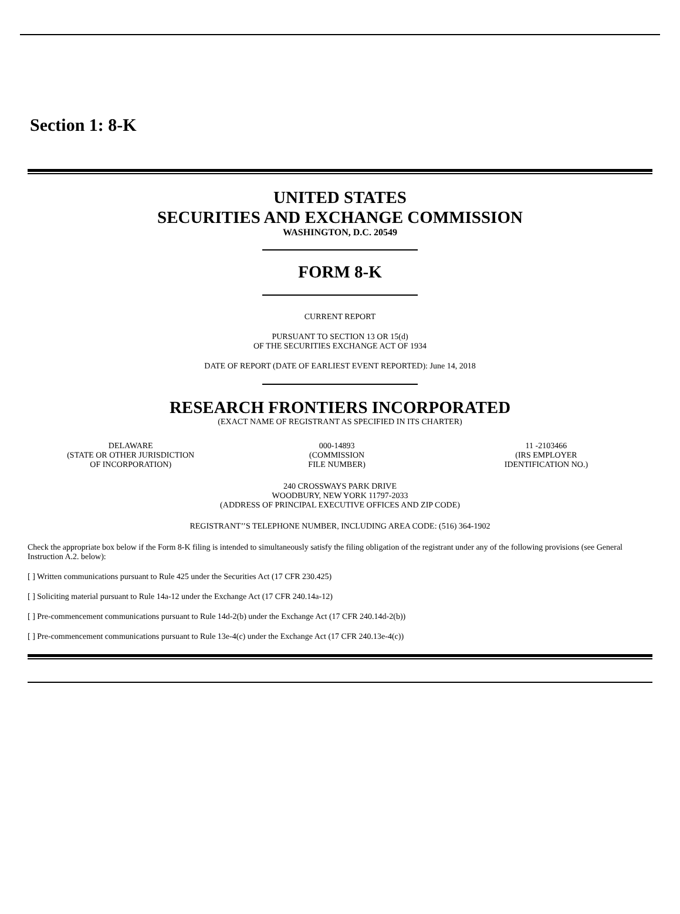Section 1: 8-K
UNITED STATES
SECURITIES AND EXCHANGE COMMISSION
WASHINGTON, D.C. 20549
FORM 8-K
CURRENT REPORT
PURSUANT TO SECTION 13 OR 15(d)
OF THE SECURITIES EXCHANGE ACT OF 1934
DATE OF REPORT (DATE OF EARLIEST EVENT REPORTED): June 14, 2018
RESEARCH FRONTIERS INCORPORATED
(EXACT NAME OF REGISTRANT AS SPECIFIED IN ITS CHARTER)
| DELAWARE (STATE OR OTHER JURISDICTION OF INCORPORATION) | 000-14893 (COMMISSION FILE NUMBER) | 11 -2103466 (IRS EMPLOYER IDENTIFICATION NO.) |
240 CROSSWAYS PARK DRIVE
WOODBURY, NEW YORK 11797-2033
(ADDRESS OF PRINCIPAL EXECUTIVE OFFICES AND ZIP CODE)
REGISTRANT’’S TELEPHONE NUMBER, INCLUDING AREA CODE: (516) 364-1902
Check the appropriate box below if the Form 8-K filing is intended to simultaneously satisfy the filing obligation of the registrant under any of the following provisions (see General Instruction A.2. below):
[ ] Written communications pursuant to Rule 425 under the Securities Act (17 CFR 230.425)
[ ] Soliciting material pursuant to Rule 14a-12 under the Exchange Act (17 CFR 240.14a-12)
[ ] Pre-commencement communications pursuant to Rule 14d-2(b) under the Exchange Act (17 CFR 240.14d-2(b))
[ ] Pre-commencement communications pursuant to Rule 13e-4(c) under the Exchange Act (17 CFR 240.13e-4(c))